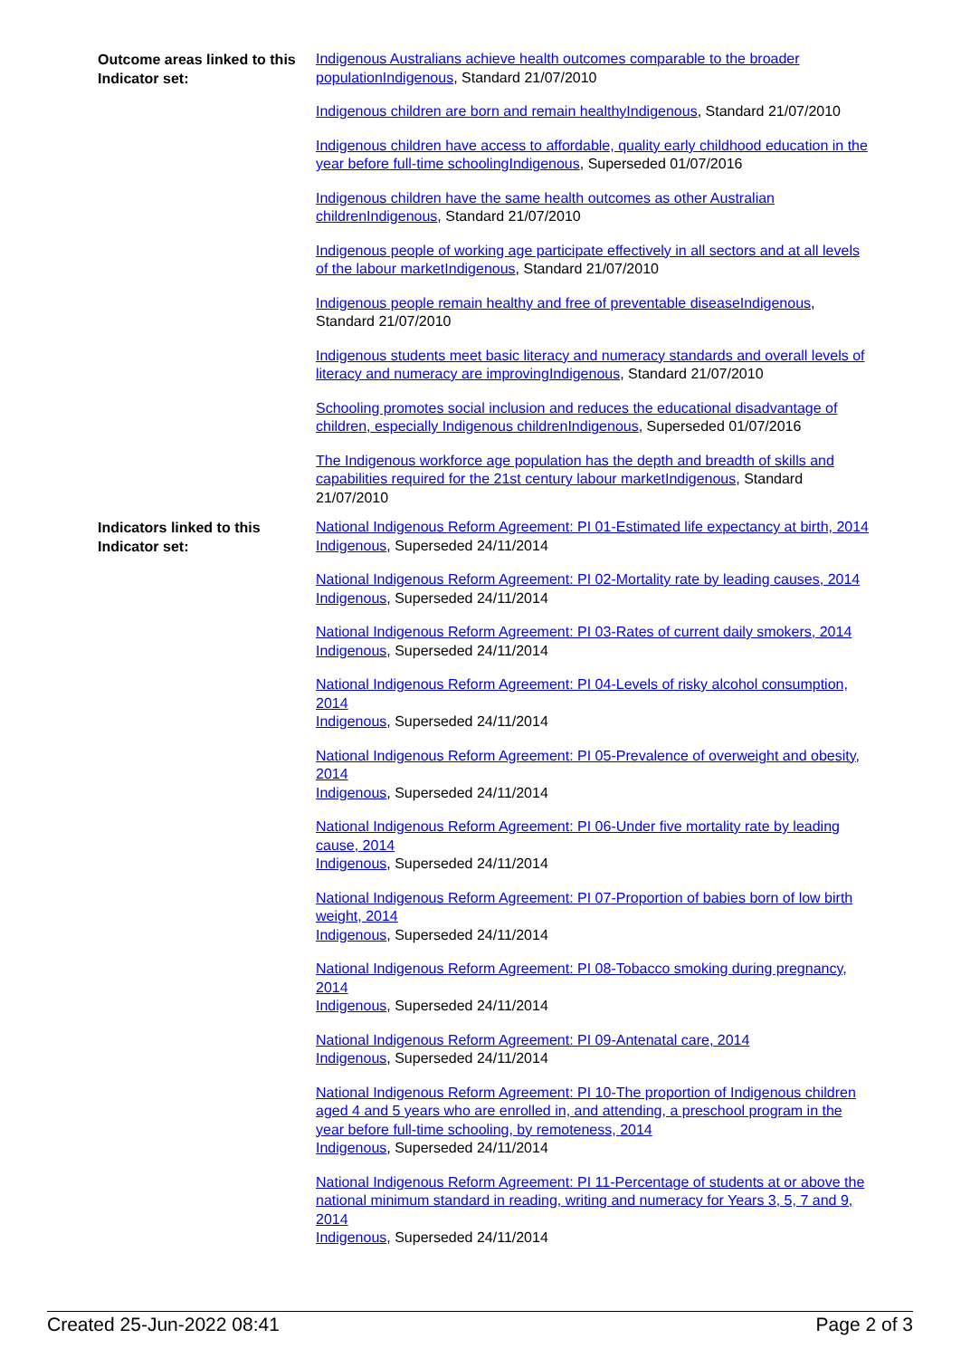| Outcome areas linked to this Indicator set: | Indigenous Australians achieve health outcomes comparable to the broader populationIndigenous , Standard 21/07/2010 Indigenous children are born and remain healthyIndigenous , Standard 21/07/2010 Indigenous children have access to affordable, quality early childhood education in the year before full-time schoolingIndigenous , Superseded 01/07/2016 Indigenous children have the same health outcomes as other Australian childrenIndigenous , Standard 21/07/2010 Indigenous people of working age participate effectively in all sectors and at all levels of the labour marketIndigenous , Standard 21/07/2010 Indigenous people remain healthy and free of preventable diseaseIndigenous , Standard 21/07/2010 Indigenous students meet basic literacy and numeracy standards and overall levels of literacy and numeracy are improvingIndigenous , Standard 21/07/2010 Schooling promotes social inclusion and reduces the educational disadvantage of children, especially Indigenous childrenIndigenous , Superseded 01/07/2016 The Indigenous workforce age population has the depth and breadth of skills and capabilities required for the 21st century labour marketIndigenous , Standard 21/07/2010 |
| Indicators linked to this Indicator set: | National Indigenous Reform Agreement: PI 01-Estimated life expectancy at birth, 2014 Indigenous , Superseded 24/11/2014 National Indigenous Reform Agreement: PI 02-Mortality rate by leading causes, 2014 Indigenous , Superseded 24/11/2014 National Indigenous Reform Agreement: PI 03-Rates of current daily smokers, 2014 Indigenous , Superseded 24/11/2014 National Indigenous Reform Agreement: PI 04-Levels of risky alcohol consumption, 2014 Indigenous , Superseded 24/11/2014 National Indigenous Reform Agreement: PI 05-Prevalence of overweight and obesity, 2014 Indigenous , Superseded 24/11/2014 National Indigenous Reform Agreement: PI 06-Under five mortality rate by leading cause, 2014 Indigenous , Superseded 24/11/2014 National Indigenous Reform Agreement: PI 07-Proportion of babies born of low birth weight, 2014 Indigenous , Superseded 24/11/2014 National Indigenous Reform Agreement: PI 08-Tobacco smoking during pregnancy, 2014 Indigenous , Superseded 24/11/2014 National Indigenous Reform Agreement: PI 09-Antenatal care, 2014 Indigenous , Superseded 24/11/2014 National Indigenous Reform Agreement: PI 10-The proportion of Indigenous children aged 4 and 5 years who are enrolled in, and attending, a preschool program in the year before full-time schooling, by remoteness, 2014 Indigenous , Superseded 24/11/2014 National Indigenous Reform Agreement: PI 11-Percentage of students at or above the national minimum standard in reading, writing and numeracy for Years 3, 5, 7 and 9, 2014 Indigenous , Superseded 24/11/2014 |
Created 25-Jun-2022 08:41 Page 2 of 3